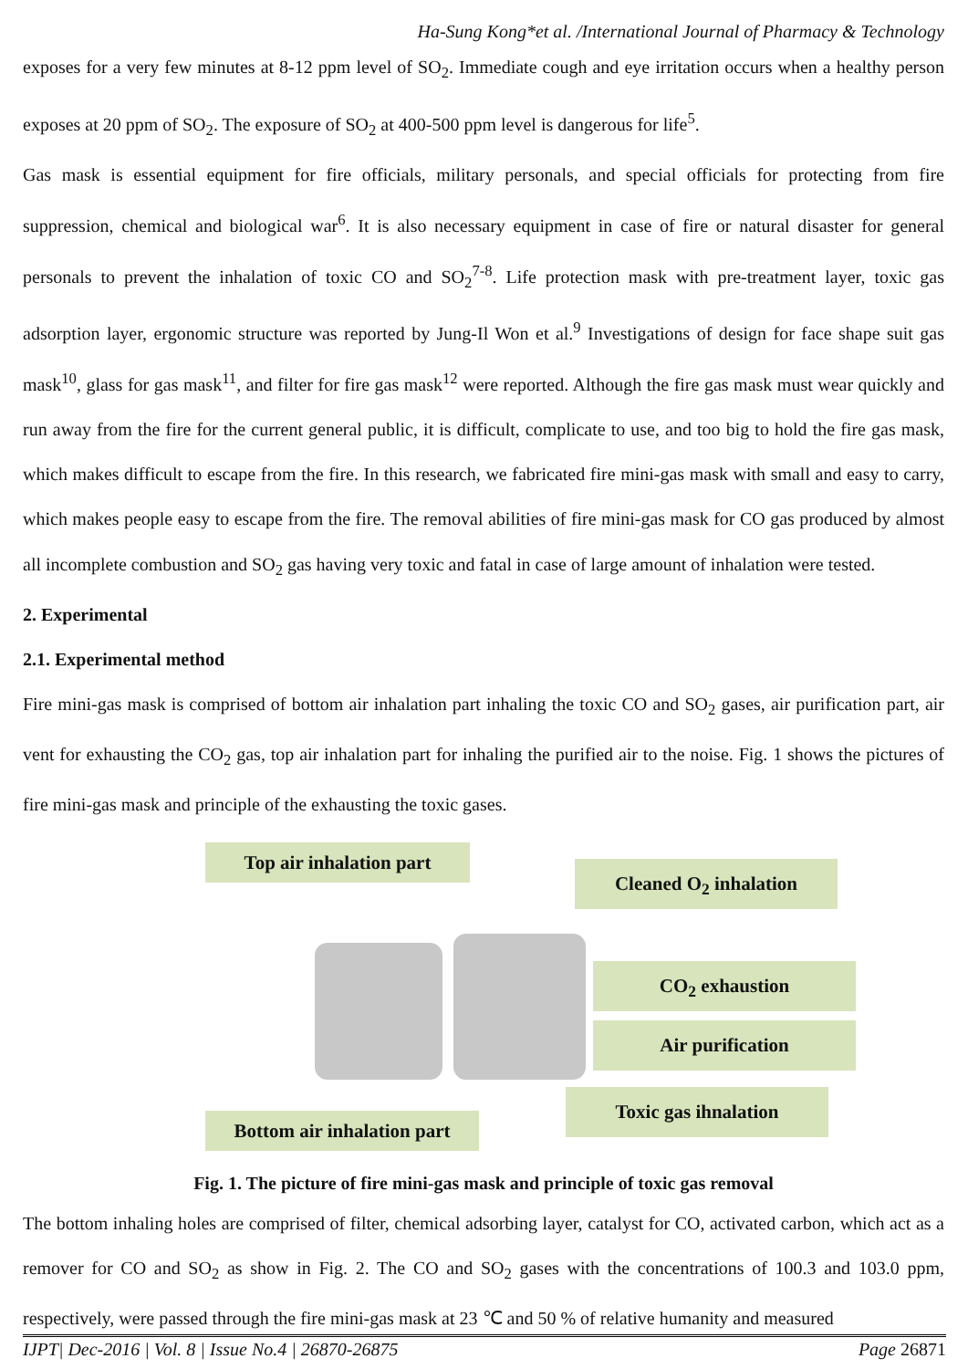Ha-Sung Kong*et al. /International Journal of Pharmacy & Technology
exposes for a very few minutes at 8-12 ppm level of SO<sub>2</sub>. Immediate cough and eye irritation occurs when a healthy person exposes at 20 ppm of SO<sub>2</sub>. The exposure of SO<sub>2</sub> at 400-500 ppm level is dangerous for life<sup>5</sup>.
Gas mask is essential equipment for fire officials, military personals, and special officials for protecting from fire suppression, chemical and biological war<sup>6</sup>. It is also necessary equipment in case of fire or natural disaster for general personals to prevent the inhalation of toxic CO and SO<sub>2</sub><sup>7-8</sup>. Life protection mask with pre-treatment layer, toxic gas adsorption layer, ergonomic structure was reported by Jung-Il Won et al.<sup>9</sup> Investigations of design for face shape suit gas mask<sup>10</sup>, glass for gas mask<sup>11</sup>, and filter for fire gas mask<sup>12</sup> were reported. Although the fire gas mask must wear quickly and run away from the fire for the current general public, it is difficult, complicate to use, and too big to hold the fire gas mask, which makes difficult to escape from the fire. In this research, we fabricated fire mini-gas mask with small and easy to carry, which makes people easy to escape from the fire. The removal abilities of fire mini-gas mask for CO gas produced by almost all incomplete combustion and SO<sub>2</sub> gas having very toxic and fatal in case of large amount of inhalation were tested.
2. Experimental
2.1. Experimental method
Fire mini-gas mask is comprised of bottom air inhalation part inhaling the toxic CO and SO<sub>2</sub> gases, air purification part, air vent for exhausting the CO<sub>2</sub> gas, top air inhalation part for inhaling the purified air to the noise. Fig. 1 shows the pictures of fire mini-gas mask and principle of the exhausting the toxic gases.
Top air inhalation part
Cleaned O<sub>2</sub> inhalation
CO<sub>2</sub> exhaustion
Air purification
Toxic gas ihnalation
Bottom air inhalation part
Fig. 1. The picture of fire mini-gas mask and principle of toxic gas removal
The bottom inhaling holes are comprised of filter, chemical adsorbing layer, catalyst for CO, activated carbon, which act as a remover for CO and SO<sub>2</sub> as show in Fig. 2. The CO and SO<sub>2</sub> gases with the concentrations of 100.3 and 103.0 ppm, respectively, were passed through the fire mini-gas mask at 23 ℃ and 50 % of relative humanity and measured
IJPT| Dec-2016 | Vol. 8 | Issue No.4 | 26870-26875 Page 26871